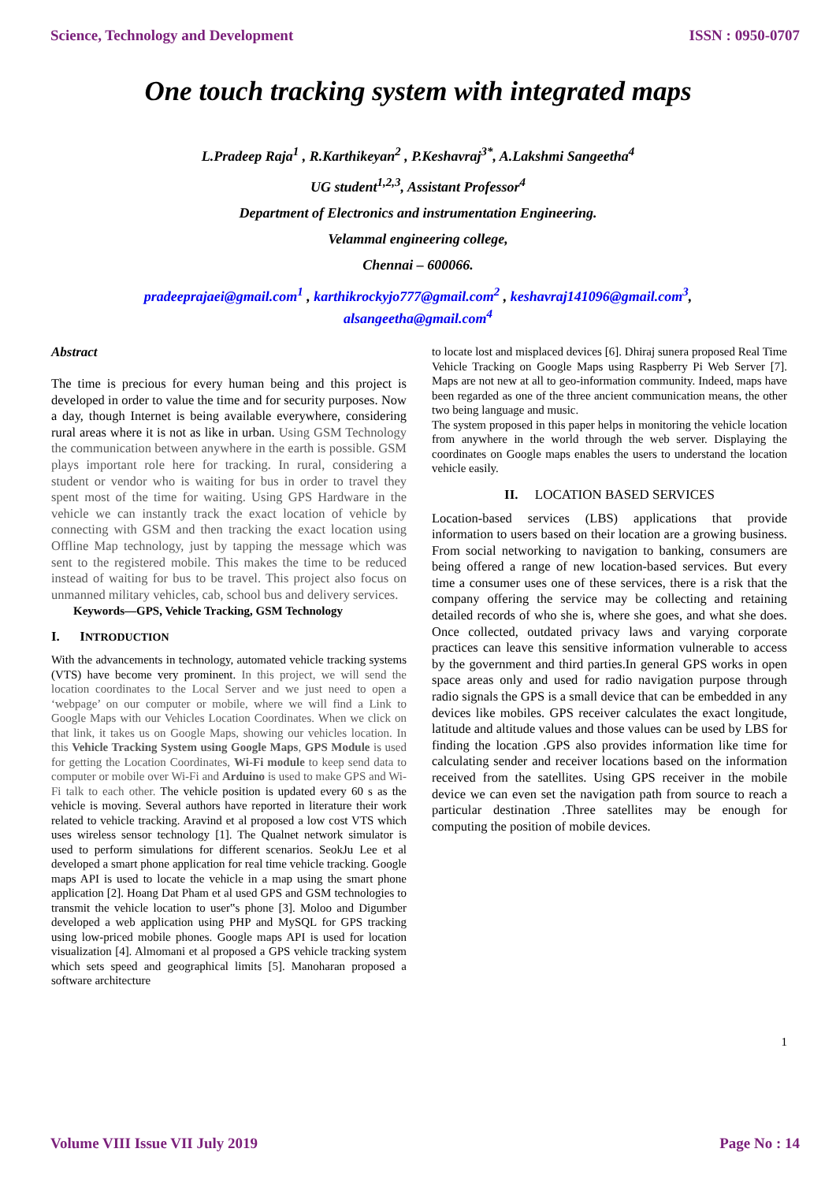Science, Technology and Development ISSN : 0950-0707
One touch tracking system with integrated maps
L.Pradeep Raja<sup>1</sup> , R.Karthikeyan<sup>2</sup> , P.Keshavraj<sup>3*</sup>, A.Lakshmi Sangeetha<sup>4</sup>
UG student<sup>1,2,3</sup>, Assistant Professor<sup>4</sup>
Department of Electronics and instrumentation Engineering.
Velammal engineering college,
Chennai – 600066.
pradeeprajaei@gmail.com<sup>1</sup> , karthikrockyjo777@gmail.com<sup>2</sup> , keshavraj141096@gmail.com<sup>3</sup>,
alsangeetha@gmail.com<sup>4</sup>
Abstract
The time is precious for every human being and this project is developed in order to value the time and for security purposes. Now a day, though Internet is being available everywhere, considering rural areas where it is not as like in urban. Using GSM Technology the communication between anywhere in the earth is possible. GSM plays important role here for tracking. In rural, considering a student or vendor who is waiting for bus in order to travel they spent most of the time for waiting. Using GPS Hardware in the vehicle we can instantly track the exact location of vehicle by connecting with GSM and then tracking the exact location using Offline Map technology, just by tapping the message which was sent to the registered mobile. This makes the time to be reduced instead of waiting for bus to be travel. This project also focus on unmanned military vehicles, cab, school bus and delivery services.
Keywords—GPS, Vehicle Tracking, GSM Technology
I. INTRODUCTION
With the advancements in technology, automated vehicle tracking systems (VTS) have become very prominent. In this project, we will send the location coordinates to the Local Server and we just need to open a ‘webpage’ on our computer or mobile, where we will find a Link to Google Maps with our Vehicles Location Coordinates. When we click on that link, it takes us on Google Maps, showing our vehicles location. In this Vehicle Tracking System using Google Maps, GPS Module is used for getting the Location Coordinates, Wi-Fi module to keep send data to computer or mobile over Wi-Fi and Arduino is used to make GPS and Wi-Fi talk to each other. The vehicle position is updated every 60 s as the vehicle is moving. Several authors have reported in literature their work related to vehicle tracking. Aravind et al proposed a low cost VTS which uses wireless sensor technology [1]. The Qualnet network simulator is used to perform simulations for different scenarios. SeokJu Lee et al developed a smart phone application for real time vehicle tracking. Google maps API is used to locate the vehicle in a map using the smart phone application [2]. Hoang Dat Pham et al used GPS and GSM technologies to transmit the vehicle location to user‟s phone [3]. Moloo and Digumber developed a web application using PHP and MySQL for GPS tracking using low-priced mobile phones. Google maps API is used for location visualization [4]. Almomani et al proposed a GPS vehicle tracking system which sets speed and geographical limits [5]. Manoharan proposed a software architecture
to locate lost and misplaced devices [6]. Dhiraj sunera proposed Real Time Vehicle Tracking on Google Maps using Raspberry Pi Web Server [7]. Maps are not new at all to geo-information community. Indeed, maps have been regarded as one of the three ancient communication means, the other two being language and music.
The system proposed in this paper helps in monitoring the vehicle location from anywhere in the world through the web server. Displaying the coordinates on Google maps enables the users to understand the location vehicle easily.
II. LOCATION BASED SERVICES
Location-based services (LBS) applications that provide information to users based on their location are a growing business. From social networking to navigation to banking, consumers are being offered a range of new location-based services. But every time a consumer uses one of these services, there is a risk that the company offering the service may be collecting and retaining detailed records of who she is, where she goes, and what she does. Once collected, outdated privacy laws and varying corporate practices can leave this sensitive information vulnerable to access by the government and third parties.In general GPS works in open space areas only and used for radio navigation purpose through radio signals the GPS is a small device that can be embedded in any devices like mobiles. GPS receiver calculates the exact longitude, latitude and altitude values and those values can be used by LBS for finding the location .GPS also provides information like time for calculating sender and receiver locations based on the information received from the satellites. Using GPS receiver in the mobile device we can even set the navigation path from source to reach a particular destination .Three satellites may be enough for computing the position of mobile devices.
1
Volume VIII Issue VII July 2019 Page No : 14